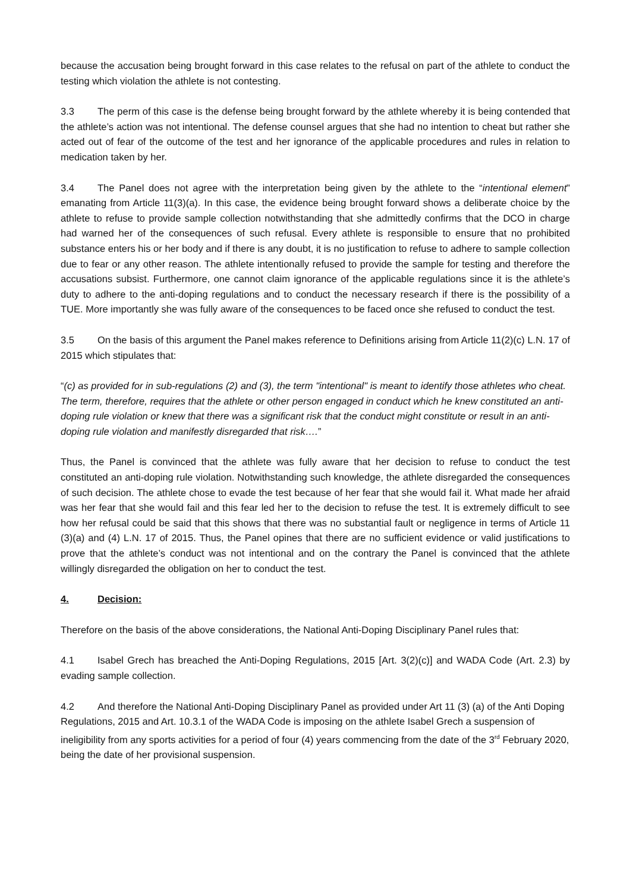because the accusation being brought forward in this case relates to the refusal on part of the athlete to conduct the testing which violation the athlete is not contesting.
3.3 The perm of this case is the defense being brought forward by the athlete whereby it is being contended that the athlete’s action was not intentional. The defense counsel argues that she had no intention to cheat but rather she acted out of fear of the outcome of the test and her ignorance of the applicable procedures and rules in relation to medication taken by her.
3.4 The Panel does not agree with the interpretation being given by the athlete to the “intentional element” emanating from Article 11(3)(a). In this case, the evidence being brought forward shows a deliberate choice by the athlete to refuse to provide sample collection notwithstanding that she admittedly confirms that the DCO in charge had warned her of the consequences of such refusal. Every athlete is responsible to ensure that no prohibited substance enters his or her body and if there is any doubt, it is no justification to refuse to adhere to sample collection due to fear or any other reason. The athlete intentionally refused to provide the sample for testing and therefore the accusations subsist. Furthermore, one cannot claim ignorance of the applicable regulations since it is the athlete’s duty to adhere to the anti-doping regulations and to conduct the necessary research if there is the possibility of a TUE. More importantly she was fully aware of the consequences to be faced once she refused to conduct the test.
3.5 On the basis of this argument the Panel makes reference to Definitions arising from Article 11(2)(c) L.N. 17 of 2015 which stipulates that:
“(c) as provided for in sub-regulations (2) and (3), the term "intentional" is meant to identify those athletes who cheat. The term, therefore, requires that the athlete or other person engaged in conduct which he knew constituted an anti-doping rule violation or knew that there was a significant risk that the conduct might constitute or result in an anti-doping rule violation and manifestly disregarded that risk….”
Thus, the Panel is convinced that the athlete was fully aware that her decision to refuse to conduct the test constituted an anti-doping rule violation. Notwithstanding such knowledge, the athlete disregarded the consequences of such decision. The athlete chose to evade the test because of her fear that she would fail it. What made her afraid was her fear that she would fail and this fear led her to the decision to refuse the test. It is extremely difficult to see how her refusal could be said that this shows that there was no substantial fault or negligence in terms of Article 11 (3)(a) and (4) L.N. 17 of 2015. Thus, the Panel opines that there are no sufficient evidence or valid justifications to prove that the athlete’s conduct was not intentional and on the contrary the Panel is convinced that the athlete willingly disregarded the obligation on her to conduct the test.
4. Decision:
Therefore on the basis of the above considerations, the National Anti-Doping Disciplinary Panel rules that:
4.1 Isabel Grech has breached the Anti-Doping Regulations, 2015 [Art. 3(2)(c)] and WADA Code (Art. 2.3) by evading sample collection.
4.2 And therefore the National Anti-Doping Disciplinary Panel as provided under Art 11 (3) (a) of the Anti Doping Regulations, 2015 and Art. 10.3.1 of the WADA Code is imposing on the athlete Isabel Grech a suspension of ineligibility from any sports activities for a period of four (4) years commencing from the date of the 3<sup>rd</sup> February 2020, being the date of her provisional suspension.